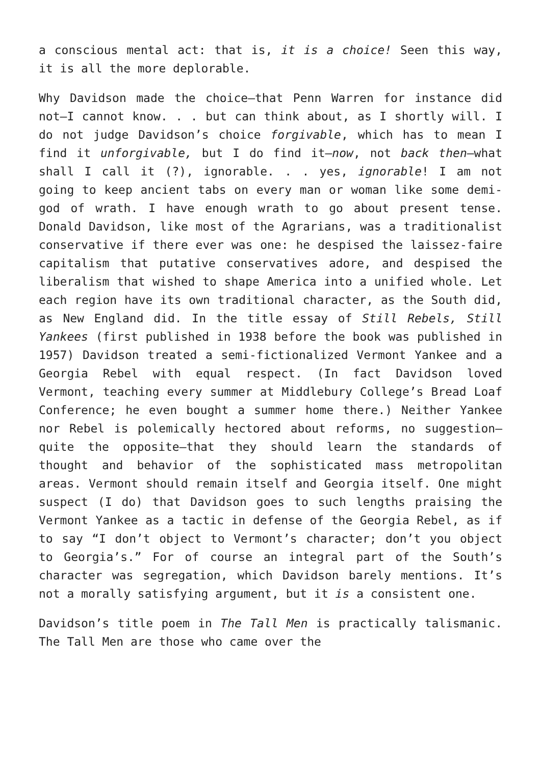a conscious mental act: that is, it is a choice! Seen this way, it is all the more deplorable.
Why Davidson made the choice—that Penn Warren for instance did not—I cannot know. . . but can think about, as I shortly will. I do not judge Davidson’s choice forgivable, which has to mean I find it unforgivable, but I do find it—now, not back then—what shall I call it (?), ignorable. . . yes, ignorable! I am not going to keep ancient tabs on every man or woman like some demi-god of wrath. I have enough wrath to go about present tense. Donald Davidson, like most of the Agrarians, was a traditionalist conservative if there ever was one: he despised the laissez-faire capitalism that putative conservatives adore, and despised the liberalism that wished to shape America into a unified whole. Let each region have its own traditional character, as the South did, as New England did. In the title essay of Still Rebels, Still Yankees (first published in 1938 before the book was published in 1957) Davidson treated a semi-fictionalized Vermont Yankee and a Georgia Rebel with equal respect. (In fact Davidson loved Vermont, teaching every summer at Middlebury College’s Bread Loaf Conference; he even bought a summer home there.) Neither Yankee nor Rebel is polemically hectored about reforms, no suggestion—quite the opposite—that they should learn the standards of thought and behavior of the sophisticated mass metropolitan areas. Vermont should remain itself and Georgia itself. One might suspect (I do) that Davidson goes to such lengths praising the Vermont Yankee as a tactic in defense of the Georgia Rebel, as if to say “I don’t object to Vermont’s character; don’t you object to Georgia’s.” For of course an integral part of the South’s character was segregation, which Davidson barely mentions. It’s not a morally satisfying argument, but it is a consistent one.
Davidson’s title poem in The Tall Men is practically talismanic. The Tall Men are those who came over the